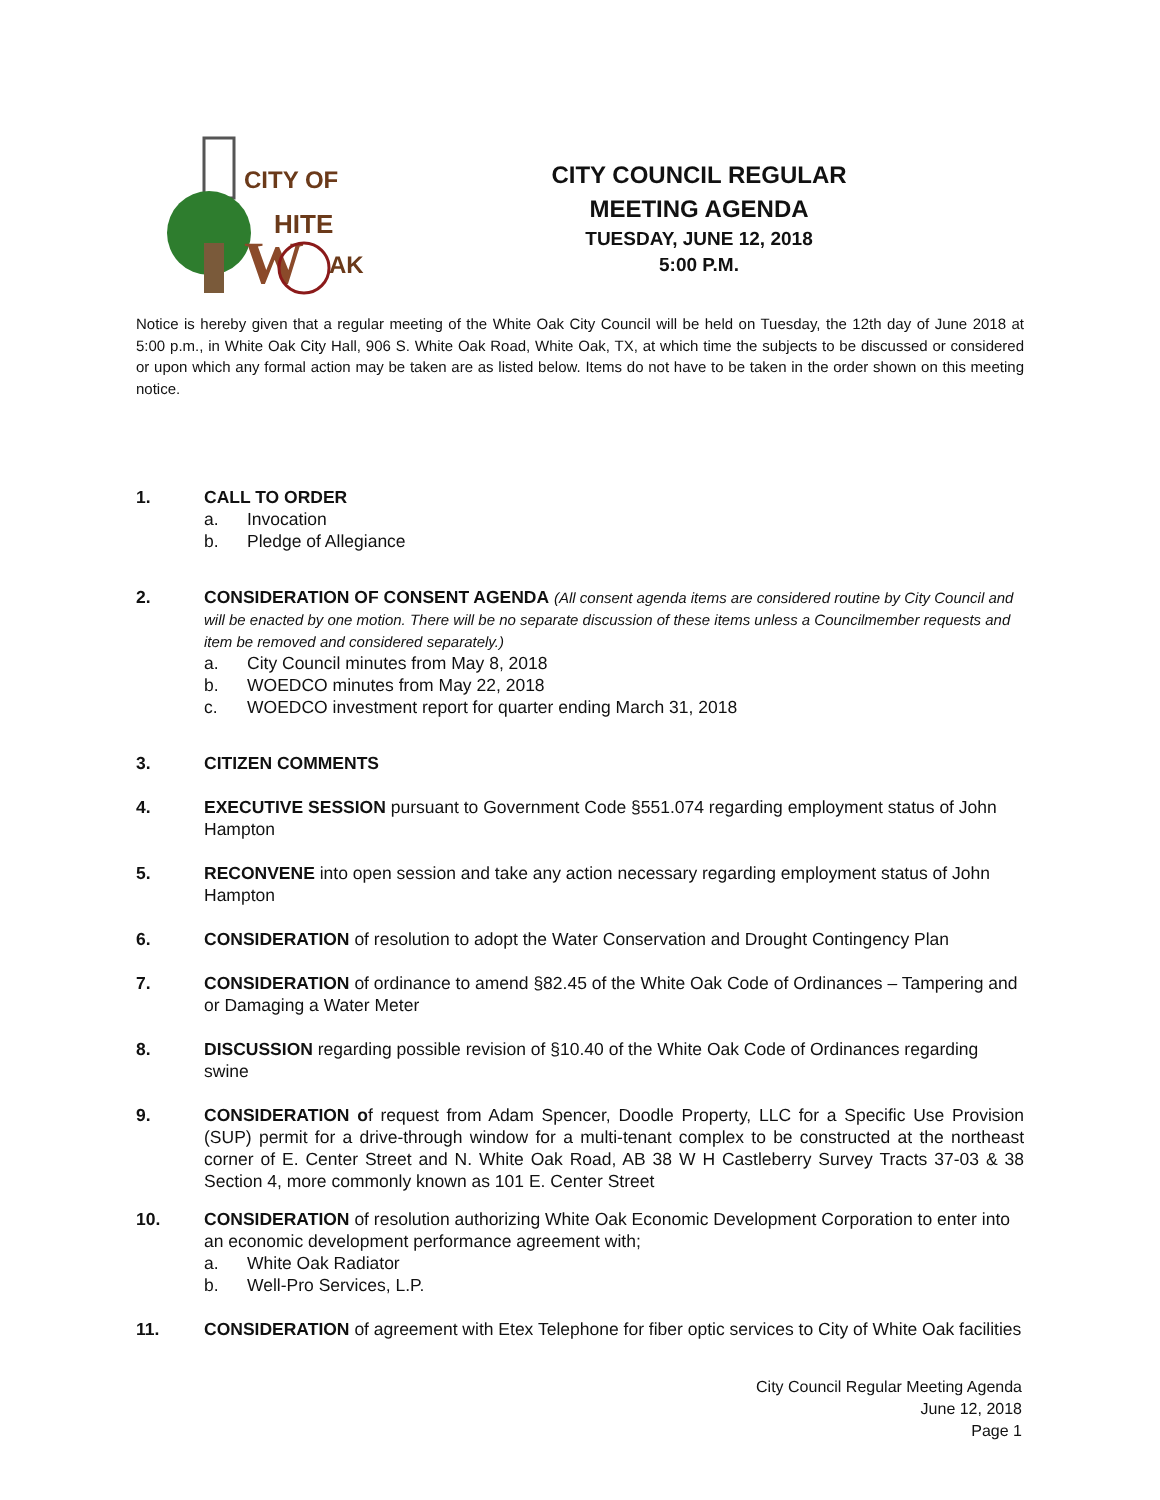CITY OF
HITE
W
AK
CITY COUNCIL REGULAR
MEETING AGENDA
TUESDAY, JUNE 12, 2018
5:00 P.M.
Notice is hereby given that a regular meeting of the White Oak City Council will be held on Tuesday, the 12th day of June 2018 at 5:00 p.m., in White Oak City Hall, 906 S. White Oak Road, White Oak, TX, at which time the subjects to be discussed or considered or upon which any formal action may be taken are as listed below. Items do not have to be taken in the order shown on this meeting notice.
1. CALL TO ORDER
a. Invocation
b. Pledge of Allegiance
2. CONSIDERATION OF CONSENT AGENDA (All consent agenda items are considered routine by City Council and will be enacted by one motion. There will be no separate discussion of these items unless a Councilmember requests and item be removed and considered separately.)
a. City Council minutes from May 8, 2018
b. WOEDCO minutes from May 22, 2018
c. WOEDCO investment report for quarter ending March 31, 2018
3. CITIZEN COMMENTS
4. EXECUTIVE SESSION pursuant to Government Code §551.074 regarding employment status of John Hampton
5. RECONVENE into open session and take any action necessary regarding employment status of John Hampton
6. CONSIDERATION of resolution to adopt the Water Conservation and Drought Contingency Plan
7. CONSIDERATION of ordinance to amend §82.45 of the White Oak Code of Ordinances – Tampering and or Damaging a Water Meter
8. DISCUSSION regarding possible revision of §10.40 of the White Oak Code of Ordinances regarding swine
9. CONSIDERATION of request from Adam Spencer, Doodle Property, LLC for a Specific Use Provision (SUP) permit for a drive-through window for a multi-tenant complex to be constructed at the northeast corner of E. Center Street and N. White Oak Road, AB 38 W H Castleberry Survey Tracts 37-03 & 38 Section 4, more commonly known as 101 E. Center Street
10. CONSIDERATION of resolution authorizing White Oak Economic Development Corporation to enter into an economic development performance agreement with;
a. White Oak Radiator
b. Well-Pro Services, L.P.
11. CONSIDERATION of agreement with Etex Telephone for fiber optic services to City of White Oak facilities
City Council Regular Meeting Agenda
June 12, 2018
Page 1